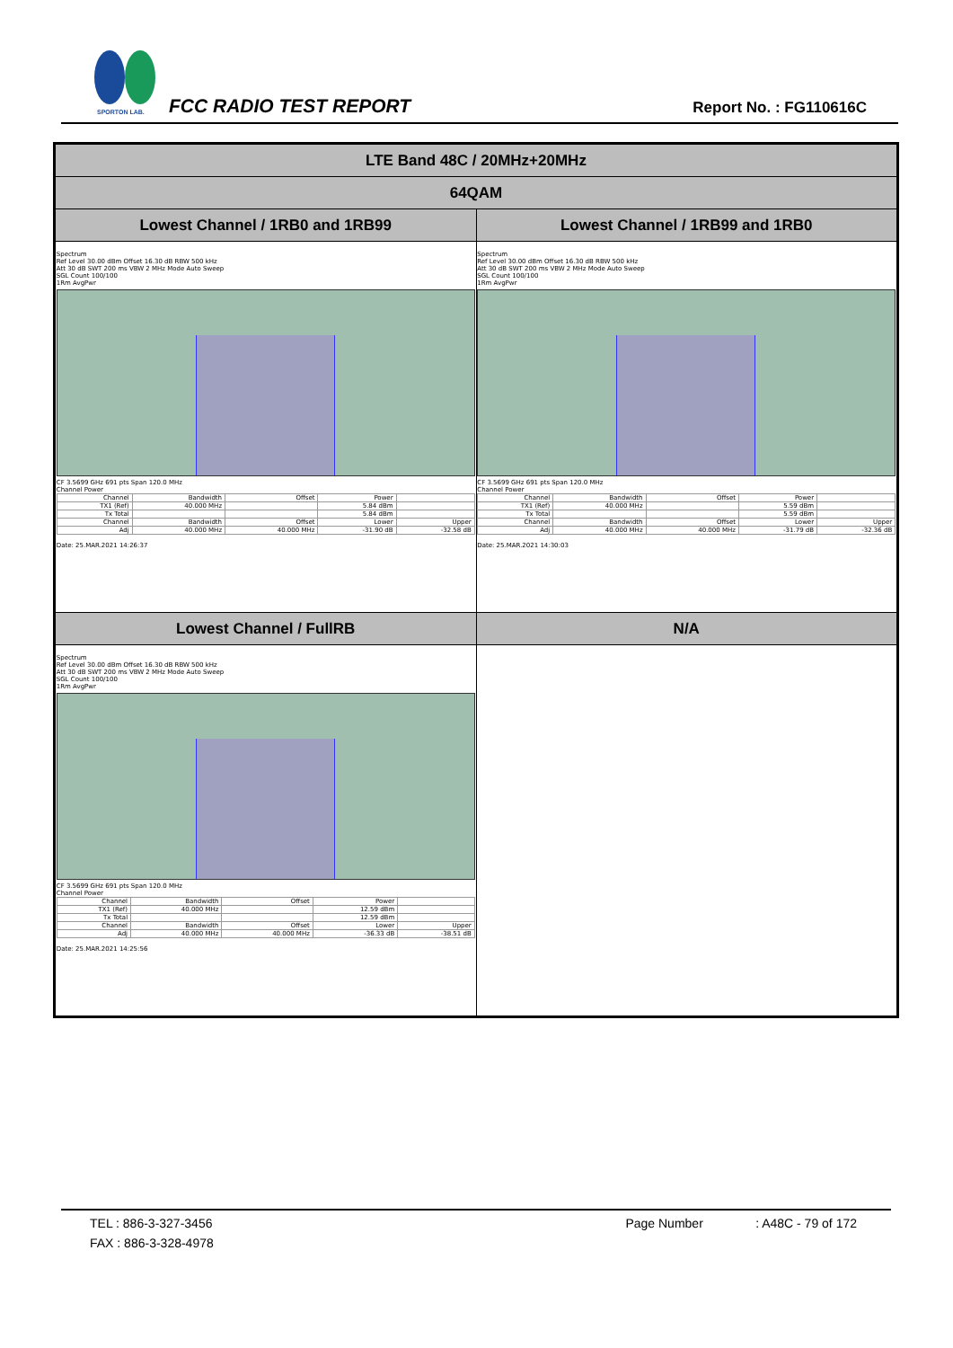SPORTON LAB.
FCC RADIO TEST REPORT Report No. : FG110616C
| LTE Band 48C / 20MHz+20MHz | |
| 64QAM | |
| Lowest Channel / 1RB0 and 1RB99 | Lowest Channel / 1RB99 and 1RB0 |
| Spectrum Ref Level 30.00 dBm Offset 16.30 dB RBW 500 kHz Att 30 dB SWT 200 ms VBW 2 MHz Mode Auto Sweep SGL Count 100/100 1Rm AvgPwr CF 3.5699 GHz 691 pts Span 120.0 MHz Channel Power / Channel / Bandwidth / Offset / Power / / / TX1 (Ref) / 40.000 MHz / / 5.84 dBm / / / Tx Total / / / 5.84 dBm / / / Channel / Bandwidth / Offset / Lower / Upper / / Adj / 40.000 MHz / 40.000 MHz / -31.90 dB / -32.58 dB / Date: 25.MAR.2021 14:26:37 | Spectrum Ref Level 30.00 dBm Offset 16.30 dB RBW 500 kHz Att 30 dB SWT 200 ms VBW 2 MHz Mode Auto Sweep SGL Count 100/100 1Rm AvgPwr CF 3.5699 GHz 691 pts Span 120.0 MHz Channel Power / Channel / Bandwidth / Offset / Power / / / TX1 (Ref) / 40.000 MHz / / 5.59 dBm / / / Tx Total / / / 5.59 dBm / / / Channel / Bandwidth / Offset / Lower / Upper / / Adj / 40.000 MHz / 40.000 MHz / -31.79 dB / -32.36 dB / Date: 25.MAR.2021 14:30:03 |
| Lowest Channel / FullRB | N/A |
| Spectrum Ref Level 30.00 dBm Offset 16.30 dB RBW 500 kHz Att 30 dB SWT 200 ms VBW 2 MHz Mode Auto Sweep SGL Count 100/100 1Rm AvgPwr CF 3.5699 GHz 691 pts Span 120.0 MHz Channel Power / Channel / Bandwidth / Offset / Power / / / TX1 (Ref) / 40.000 MHz / / 12.59 dBm / / / Tx Total / / / 12.59 dBm / / / Channel / Bandwidth / Offset / Lower / Upper / / Adj / 40.000 MHz / 40.000 MHz / -36.33 dB / -38.51 dB / Date: 25.MAR.2021 14:25:56 | |
TEL : 886-3-327-3456 Page Number : A48C - 79 of 172
FAX : 886-3-328-4978